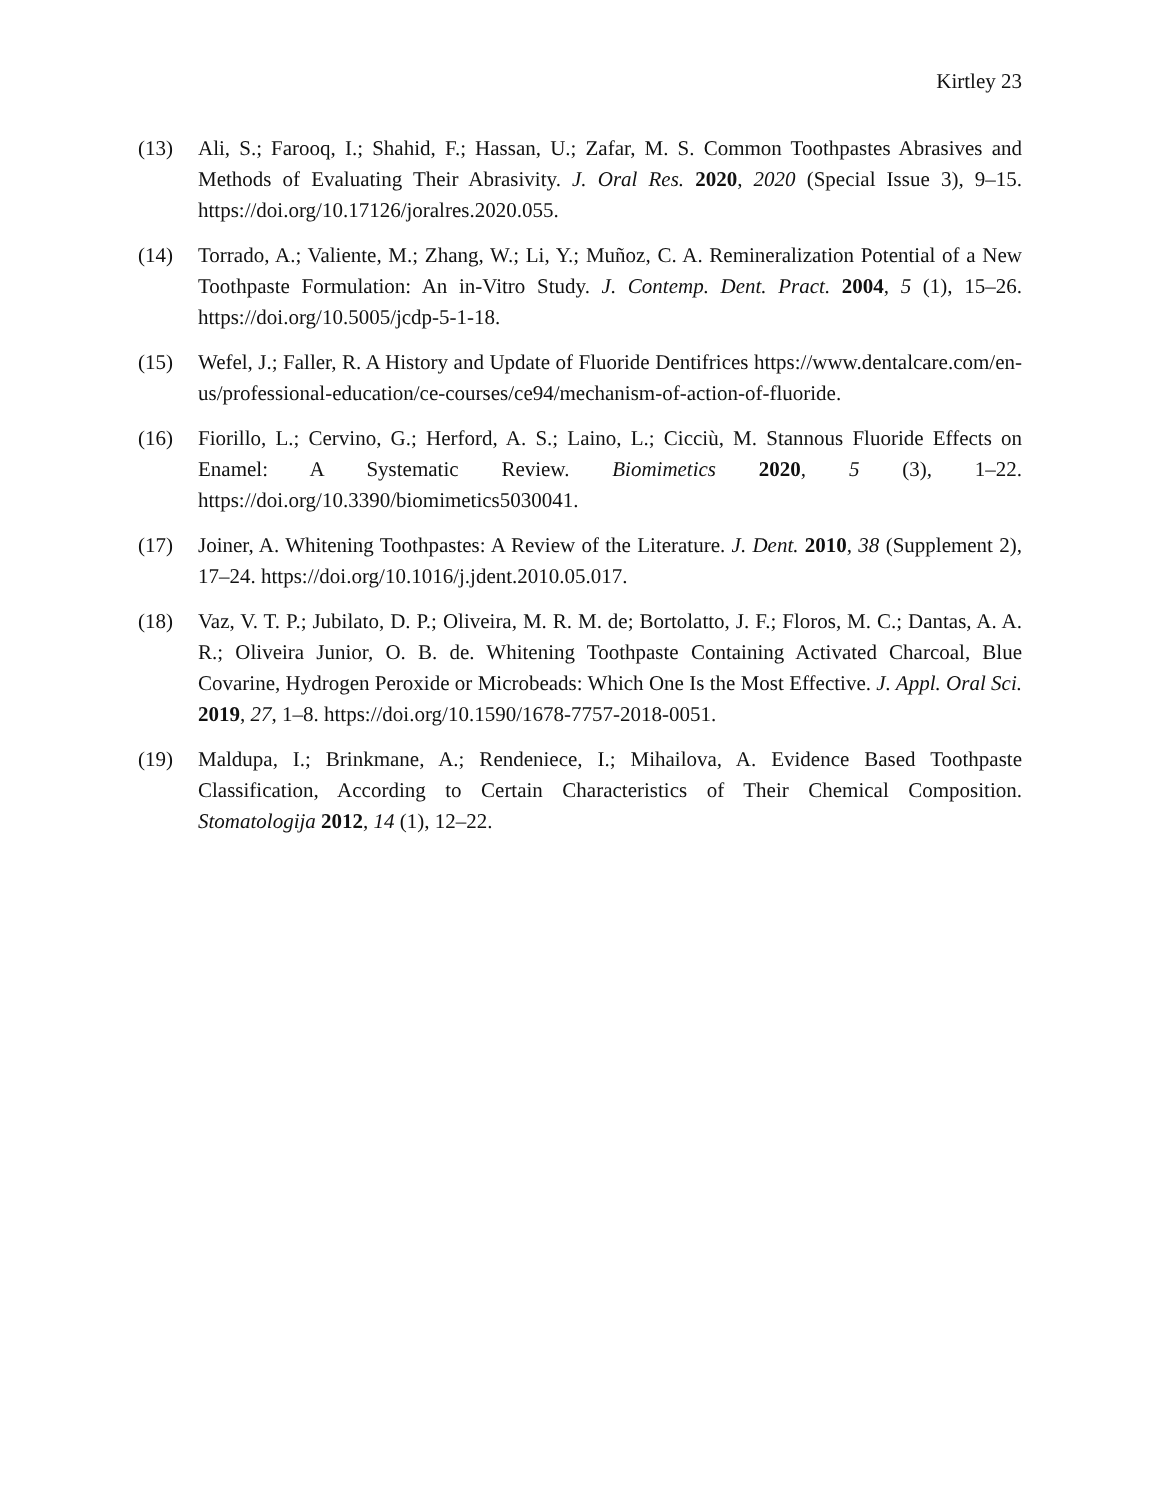Kirtley 23
(13) Ali, S.; Farooq, I.; Shahid, F.; Hassan, U.; Zafar, M. S. Common Toothpastes Abrasives and Methods of Evaluating Their Abrasivity. J. Oral Res. 2020, 2020 (Special Issue 3), 9–15. https://doi.org/10.17126/joralres.2020.055.
(14) Torrado, A.; Valiente, M.; Zhang, W.; Li, Y.; Muñoz, C. A. Remineralization Potential of a New Toothpaste Formulation: An in-Vitro Study. J. Contemp. Dent. Pract. 2004, 5 (1), 15–26. https://doi.org/10.5005/jcdp-5-1-18.
(15) Wefel, J.; Faller, R. A History and Update of Fluoride Dentifrices https://www.dentalcare.com/en-us/professional-education/ce-courses/ce94/mechanism-of-action-of-fluoride.
(16) Fiorillo, L.; Cervino, G.; Herford, A. S.; Laino, L.; Cicciù, M. Stannous Fluoride Effects on Enamel: A Systematic Review. Biomimetics 2020, 5 (3), 1–22. https://doi.org/10.3390/biomimetics5030041.
(17) Joiner, A. Whitening Toothpastes: A Review of the Literature. J. Dent. 2010, 38 (Supplement 2), 17–24. https://doi.org/10.1016/j.jdent.2010.05.017.
(18) Vaz, V. T. P.; Jubilato, D. P.; Oliveira, M. R. M. de; Bortolatto, J. F.; Floros, M. C.; Dantas, A. A. R.; Oliveira Junior, O. B. de. Whitening Toothpaste Containing Activated Charcoal, Blue Covarine, Hydrogen Peroxide or Microbeads: Which One Is the Most Effective. J. Appl. Oral Sci. 2019, 27, 1–8. https://doi.org/10.1590/1678-7757-2018-0051.
(19) Maldupa, I.; Brinkmane, A.; Rendeniece, I.; Mihailova, A. Evidence Based Toothpaste Classification, According to Certain Characteristics of Their Chemical Composition. Stomatologija 2012, 14 (1), 12–22.